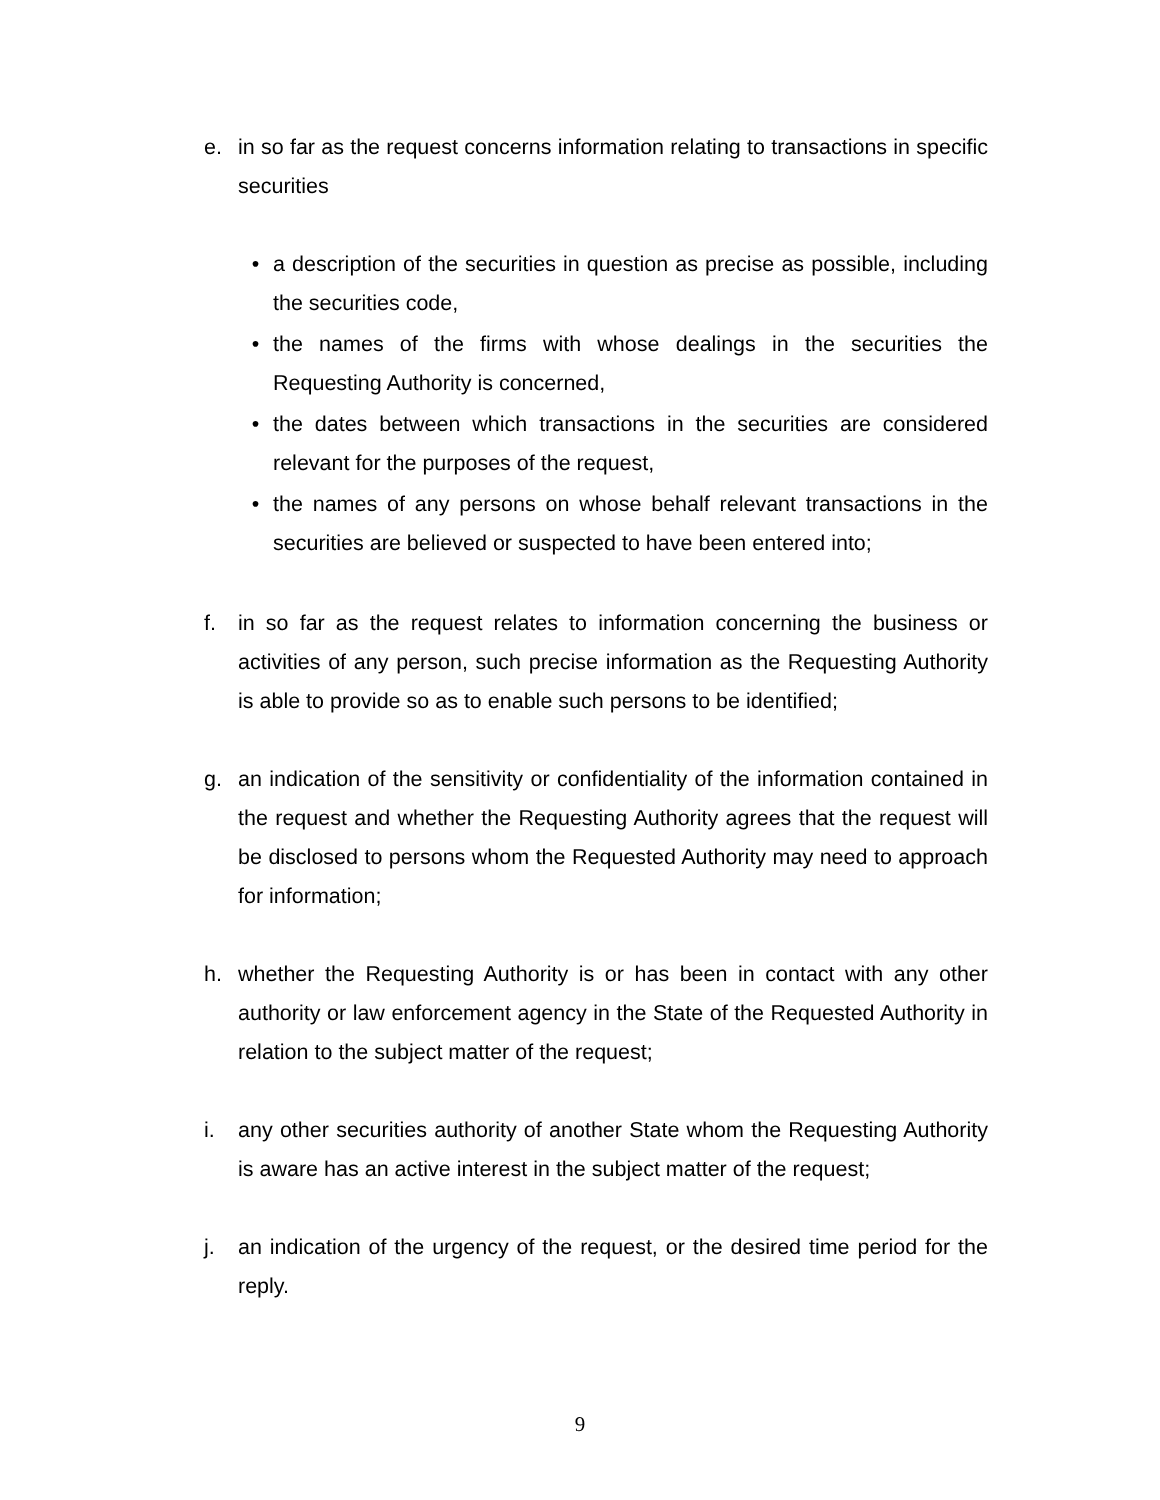e. in so far as the request concerns information relating to transactions in specific securities
• a description of the securities in question as precise as possible, including the securities code,
• the names of the firms with whose dealings in the securities the Requesting Authority is concerned,
• the dates between which transactions in the securities are considered relevant for the purposes of the request,
• the names of any persons on whose behalf relevant transactions in the securities are believed or suspected to have been entered into;
f. in so far as the request relates to information concerning the business or activities of any person, such precise information as the Requesting Authority is able to provide so as to enable such persons to be identified;
g. an indication of the sensitivity or confidentiality of the information contained in the request and whether the Requesting Authority agrees that the request will be disclosed to persons whom the Requested Authority may need to approach for information;
h. whether the Requesting Authority is or has been in contact with any other authority or law enforcement agency in the State of the Requested Authority in relation to the subject matter of the request;
i. any other securities authority of another State whom the Requesting Authority is aware has an active interest in the subject matter of the request;
j. an indication of the urgency of the request, or the desired time period for the reply.
9